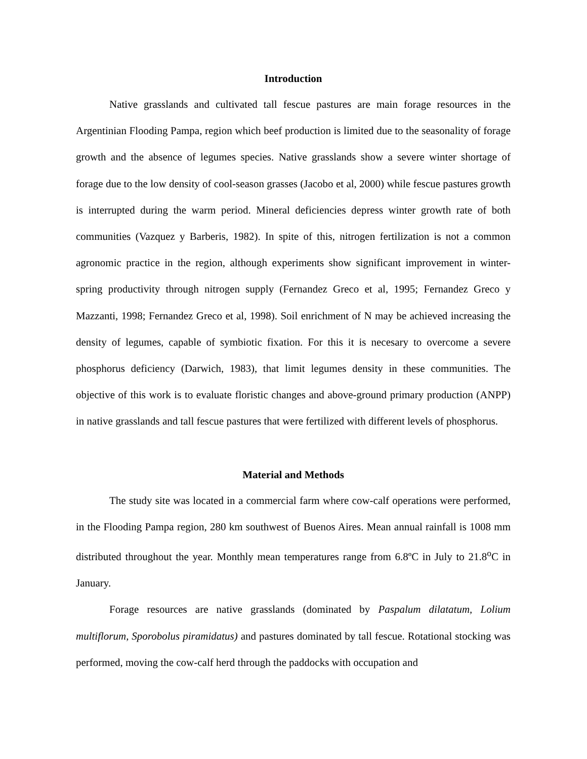Introduction
Native grasslands and cultivated tall fescue pastures are main forage resources in the Argentinian Flooding Pampa, region which beef production is limited due to the seasonality of forage growth and the absence of legumes species. Native grasslands show a severe winter shortage of forage due to the low density of cool-season grasses (Jacobo et al, 2000) while fescue pastures growth is interrupted during the warm period. Mineral deficiencies depress winter growth rate of both communities (Vazquez y Barberis, 1982). In spite of this, nitrogen fertilization is not a common agronomic practice in the region, although experiments show significant improvement in winter-spring productivity through nitrogen supply (Fernandez Greco et al, 1995; Fernandez Greco y Mazzanti, 1998; Fernandez Greco et al, 1998). Soil enrichment of N may be achieved increasing the density of legumes, capable of symbiotic fixation. For this it is necesary to overcome a severe phosphorus deficiency (Darwich, 1983), that limit legumes density in these communities. The objective of this work is to evaluate floristic changes and above-ground primary production (ANPP) in native grasslands and tall fescue pastures that were fertilized with different levels of phosphorus.
Material and Methods
The study site was located in a commercial farm where cow-calf operations were performed, in the Flooding Pampa region, 280 km southwest of Buenos Aires. Mean annual rainfall is 1008 mm distributed throughout the year. Monthly mean temperatures range from 6.8ºC in July to 21.8<sup>o</sup>C in January.
Forage resources are native grasslands (dominated by Paspalum dilatatum, Lolium multiflorum, Sporobolus piramidatus) and pastures dominated by tall fescue. Rotational stocking was performed, moving the cow-calf herd through the paddocks with occupation and